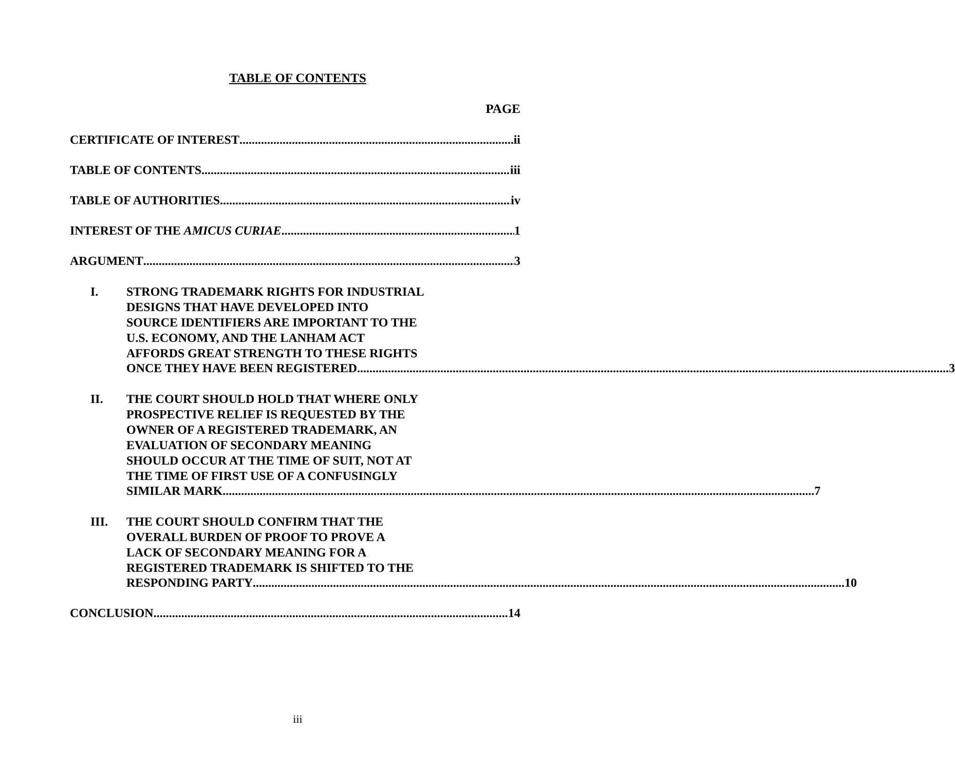TABLE OF CONTENTS
PAGE
CERTIFICATE OF INTEREST ii
TABLE OF CONTENTS iii
TABLE OF AUTHORITIES iv
INTEREST OF THE AMICUS CURIAE 1
ARGUMENT 3
I. STRONG TRADEMARK RIGHTS FOR INDUSTRIAL
DESIGNS THAT HAVE DEVELOPED INTO
SOURCE IDENTIFIERS ARE IMPORTANT TO THE
U.S. ECONOMY, AND THE LANHAM ACT
AFFORDS GREAT STRENGTH TO THESE RIGHTS
ONCE THEY HAVE BEEN REGISTERED 3
II. THE COURT SHOULD HOLD THAT WHERE ONLY
PROSPECTIVE RELIEF IS REQUESTED BY THE
OWNER OF A REGISTERED TRADEMARK, AN
EVALUATION OF SECONDARY MEANING
SHOULD OCCUR AT THE TIME OF SUIT, NOT AT
THE TIME OF FIRST USE OF A CONFUSINGLY
SIMILAR MARK 7
III. THE COURT SHOULD CONFIRM THAT THE
OVERALL BURDEN OF PROOF TO PROVE A
LACK OF SECONDARY MEANING FOR A
REGISTERED TRADEMARK IS SHIFTED TO THE
RESPONDING PARTY 10
CONCLUSION 14
iii